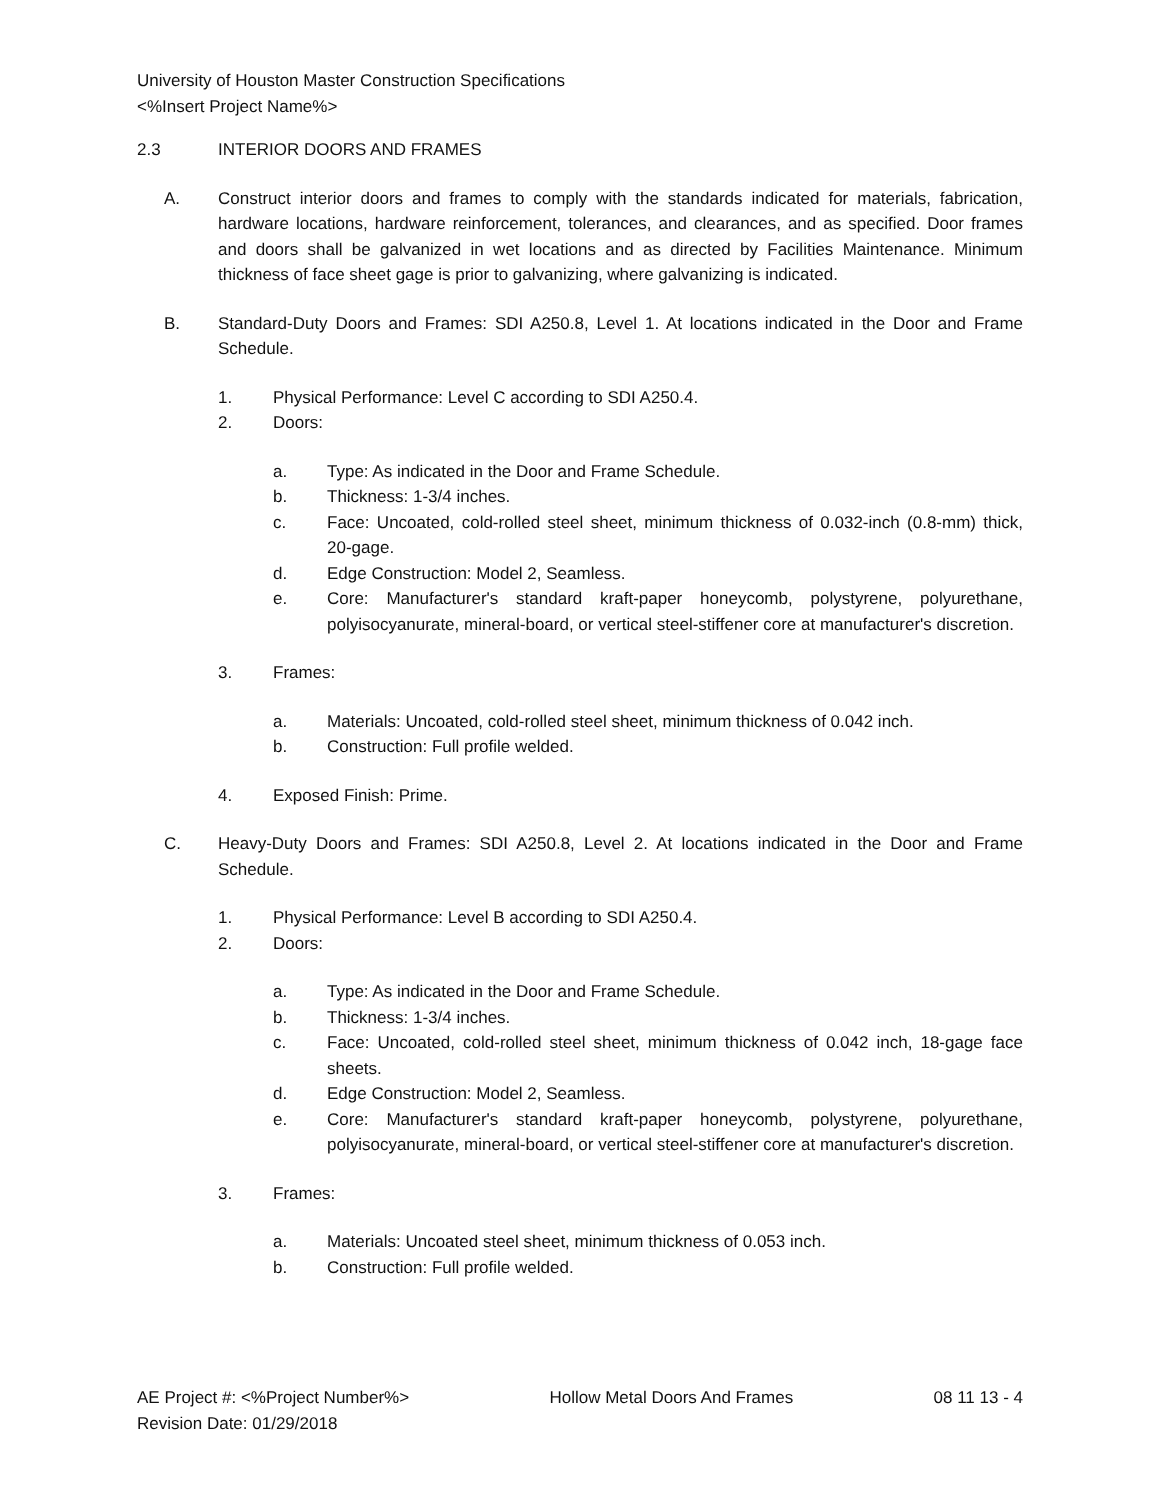University of Houston Master Construction Specifications
<%Insert Project Name%>
2.3 INTERIOR DOORS AND FRAMES
A. Construct interior doors and frames to comply with the standards indicated for materials, fabrication, hardware locations, hardware reinforcement, tolerances, and clearances, and as specified. Door frames and doors shall be galvanized in wet locations and as directed by Facilities Maintenance. Minimum thickness of face sheet gage is prior to galvanizing, where galvanizing is indicated.
B. Standard-Duty Doors and Frames: SDI A250.8, Level 1. At locations indicated in the Door and Frame Schedule.
1. Physical Performance: Level C according to SDI A250.4.
2. Doors:
a. Type: As indicated in the Door and Frame Schedule.
b. Thickness: 1-3/4 inches.
c. Face: Uncoated, cold-rolled steel sheet, minimum thickness of 0.032-inch (0.8-mm) thick, 20-gage.
d. Edge Construction: Model 2, Seamless.
e. Core: Manufacturer's standard kraft-paper honeycomb, polystyrene, polyurethane, polyisocyanurate, mineral-board, or vertical steel-stiffener core at manufacturer's discretion.
3. Frames:
a. Materials: Uncoated, cold-rolled steel sheet, minimum thickness of 0.042 inch.
b. Construction: Full profile welded.
4. Exposed Finish: Prime.
C. Heavy-Duty Doors and Frames: SDI A250.8, Level 2. At locations indicated in the Door and Frame Schedule.
1. Physical Performance: Level B according to SDI A250.4.
2. Doors:
a. Type: As indicated in the Door and Frame Schedule.
b. Thickness: 1-3/4 inches.
c. Face: Uncoated, cold-rolled steel sheet, minimum thickness of 0.042 inch, 18-gage face sheets.
d. Edge Construction: Model 2, Seamless.
e. Core: Manufacturer's standard kraft-paper honeycomb, polystyrene, polyurethane, polyisocyanurate, mineral-board, or vertical steel-stiffener core at manufacturer's discretion.
3. Frames:
a. Materials: Uncoated steel sheet, minimum thickness of 0.053 inch.
b. Construction: Full profile welded.
AE Project #: <%Project Number%> Hollow Metal Doors And Frames 08 11 13 - 4
Revision Date: 01/29/2018